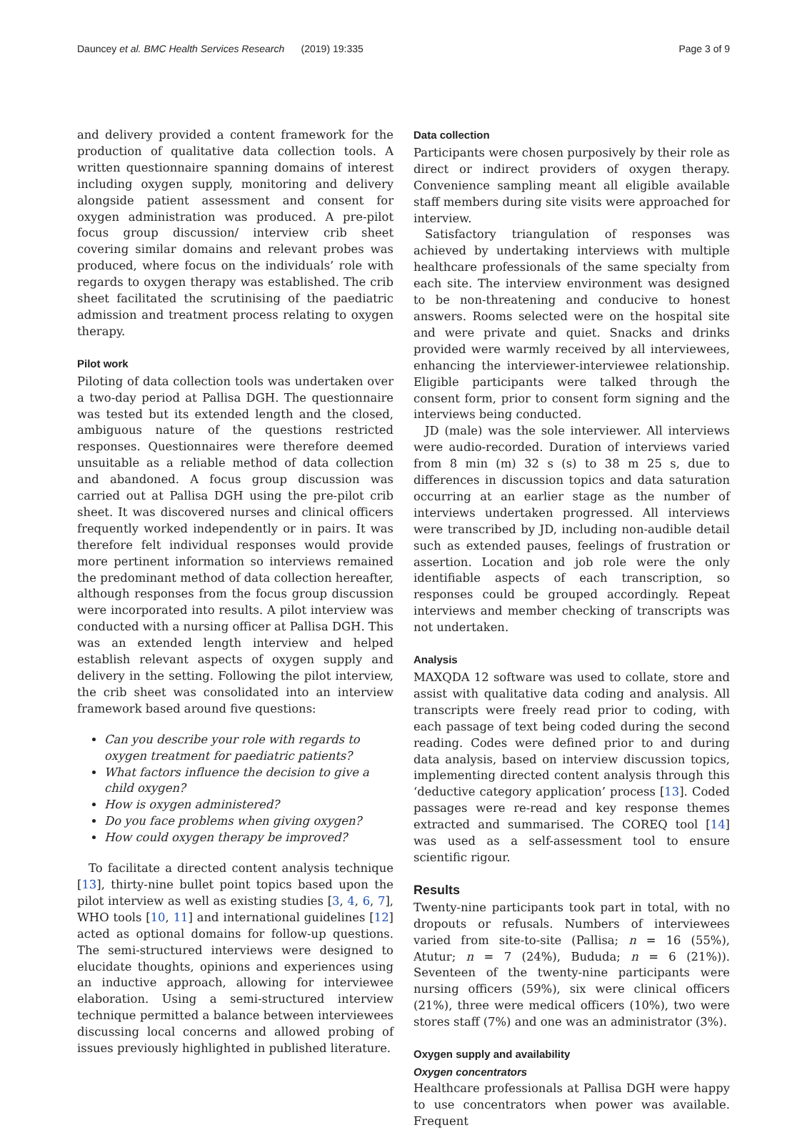Dauncey et al. BMC Health Services Research (2019) 19:335 Page 3 of 9
and delivery provided a content framework for the production of qualitative data collection tools. A written questionnaire spanning domains of interest including oxygen supply, monitoring and delivery alongside patient assessment and consent for oxygen administration was produced. A pre-pilot focus group discussion/ interview crib sheet covering similar domains and relevant probes was produced, where focus on the individuals’ role with regards to oxygen therapy was established. The crib sheet facilitated the scrutinising of the paediatric admission and treatment process relating to oxygen therapy.
Pilot work
Piloting of data collection tools was undertaken over a two-day period at Pallisa DGH. The questionnaire was tested but its extended length and the closed, ambiguous nature of the questions restricted responses. Questionnaires were therefore deemed unsuitable as a reliable method of data collection and abandoned. A focus group discussion was carried out at Pallisa DGH using the pre-pilot crib sheet. It was discovered nurses and clinical officers frequently worked independently or in pairs. It was therefore felt individual responses would provide more pertinent information so interviews remained the predominant method of data collection hereafter, although responses from the focus group discussion were incorporated into results. A pilot interview was conducted with a nursing officer at Pallisa DGH. This was an extended length interview and helped establish relevant aspects of oxygen supply and delivery in the setting. Following the pilot interview, the crib sheet was consolidated into an interview framework based around five questions:
Can you describe your role with regards to oxygen treatment for paediatric patients?
What factors influence the decision to give a child oxygen?
How is oxygen administered?
Do you face problems when giving oxygen?
How could oxygen therapy be improved?
To facilitate a directed content analysis technique [13], thirty-nine bullet point topics based upon the pilot interview as well as existing studies [3, 4, 6, 7], WHO tools [10, 11] and international guidelines [12] acted as optional domains for follow-up questions. The semi-structured interviews were designed to elucidate thoughts, opinions and experiences using an inductive approach, allowing for interviewee elaboration. Using a semi-structured interview technique permitted a balance between interviewees discussing local concerns and allowed probing of issues previously highlighted in published literature.
Data collection
Participants were chosen purposively by their role as direct or indirect providers of oxygen therapy. Convenience sampling meant all eligible available staff members during site visits were approached for interview.
Satisfactory triangulation of responses was achieved by undertaking interviews with multiple healthcare professionals of the same specialty from each site. The interview environment was designed to be non-threatening and conducive to honest answers. Rooms selected were on the hospital site and were private and quiet. Snacks and drinks provided were warmly received by all interviewees, enhancing the interviewer-interviewee relationship. Eligible participants were talked through the consent form, prior to consent form signing and the interviews being conducted.
JD (male) was the sole interviewer. All interviews were audio-recorded. Duration of interviews varied from 8 min (m) 32 s (s) to 38 m 25 s, due to differences in discussion topics and data saturation occurring at an earlier stage as the number of interviews undertaken progressed. All interviews were transcribed by JD, including non-audible detail such as extended pauses, feelings of frustration or assertion. Location and job role were the only identifiable aspects of each transcription, so responses could be grouped accordingly. Repeat interviews and member checking of transcripts was not undertaken.
Analysis
MAXQDA 12 software was used to collate, store and assist with qualitative data coding and analysis. All transcripts were freely read prior to coding, with each passage of text being coded during the second reading. Codes were defined prior to and during data analysis, based on interview discussion topics, implementing directed content analysis through this ‘deductive category application’ process [13]. Coded passages were re-read and key response themes extracted and summarised. The COREQ tool [14] was used as a self-assessment tool to ensure scientific rigour.
Results
Twenty-nine participants took part in total, with no dropouts or refusals. Numbers of interviewees varied from site-to-site (Pallisa; n = 16 (55%), Atutur; n = 7 (24%), Bududa; n = 6 (21%)). Seventeen of the twenty-nine participants were nursing officers (59%), six were clinical officers (21%), three were medical officers (10%), two were stores staff (7%) and one was an administrator (3%).
Oxygen supply and availability
Oxygen concentrators
Healthcare professionals at Pallisa DGH were happy to use concentrators when power was available. Frequent